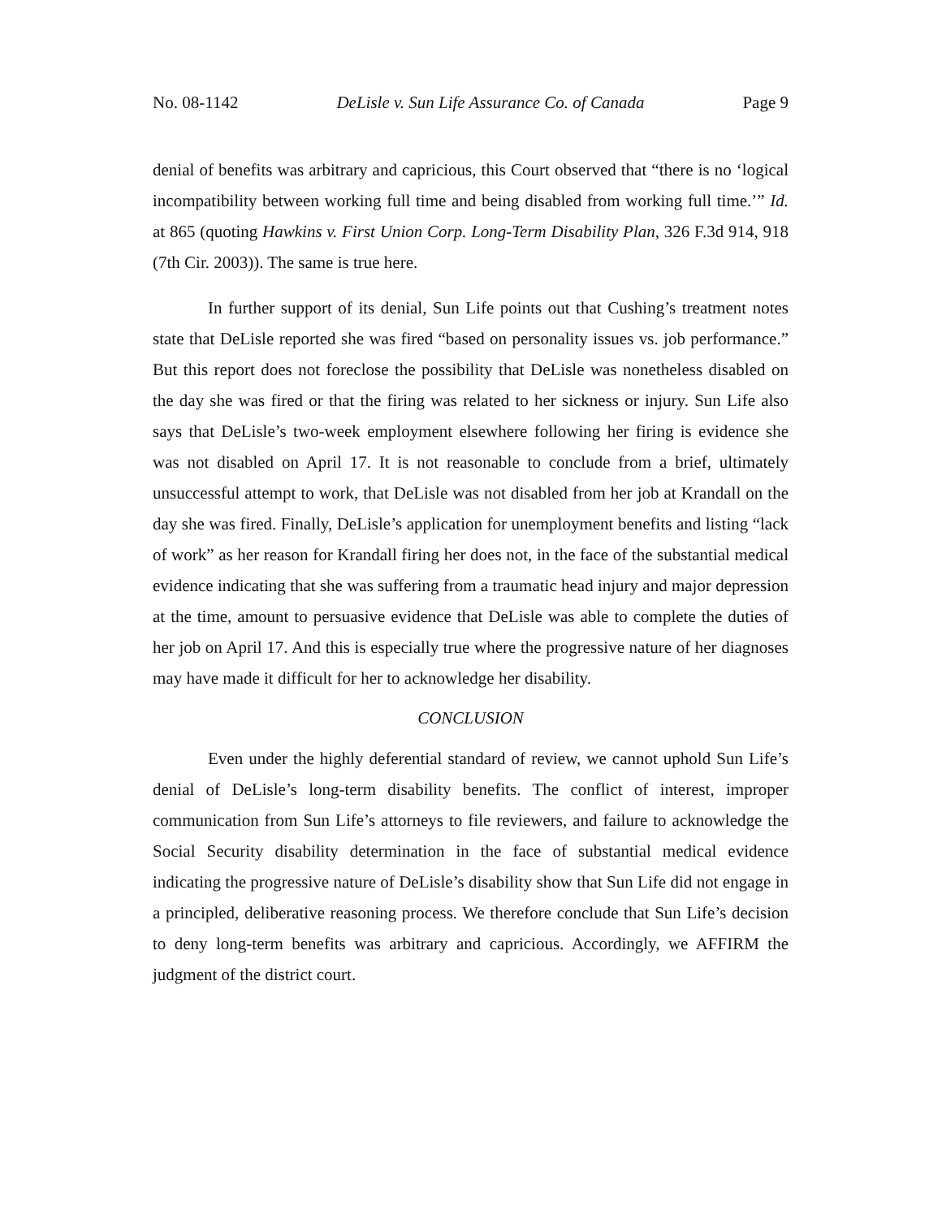No. 08-1142 DeLisle v. Sun Life Assurance Co. of Canada Page 9
denial of benefits was arbitrary and capricious, this Court observed that “there is no ‘logical incompatibility between working full time and being disabled from working full time.’” Id. at 865 (quoting Hawkins v. First Union Corp. Long-Term Disability Plan, 326 F.3d 914, 918 (7th Cir. 2003)). The same is true here.
In further support of its denial, Sun Life points out that Cushing’s treatment notes state that DeLisle reported she was fired “based on personality issues vs. job performance.” But this report does not foreclose the possibility that DeLisle was nonetheless disabled on the day she was fired or that the firing was related to her sickness or injury. Sun Life also says that DeLisle’s two-week employment elsewhere following her firing is evidence she was not disabled on April 17. It is not reasonable to conclude from a brief, ultimately unsuccessful attempt to work, that DeLisle was not disabled from her job at Krandall on the day she was fired. Finally, DeLisle’s application for unemployment benefits and listing “lack of work” as her reason for Krandall firing her does not, in the face of the substantial medical evidence indicating that she was suffering from a traumatic head injury and major depression at the time, amount to persuasive evidence that DeLisle was able to complete the duties of her job on April 17. And this is especially true where the progressive nature of her diagnoses may have made it difficult for her to acknowledge her disability.
CONCLUSION
Even under the highly deferential standard of review, we cannot uphold Sun Life’s denial of DeLisle’s long-term disability benefits. The conflict of interest, improper communication from Sun Life’s attorneys to file reviewers, and failure to acknowledge the Social Security disability determination in the face of substantial medical evidence indicating the progressive nature of DeLisle’s disability show that Sun Life did not engage in a principled, deliberative reasoning process. We therefore conclude that Sun Life’s decision to deny long-term benefits was arbitrary and capricious. Accordingly, we AFFIRM the judgment of the district court.